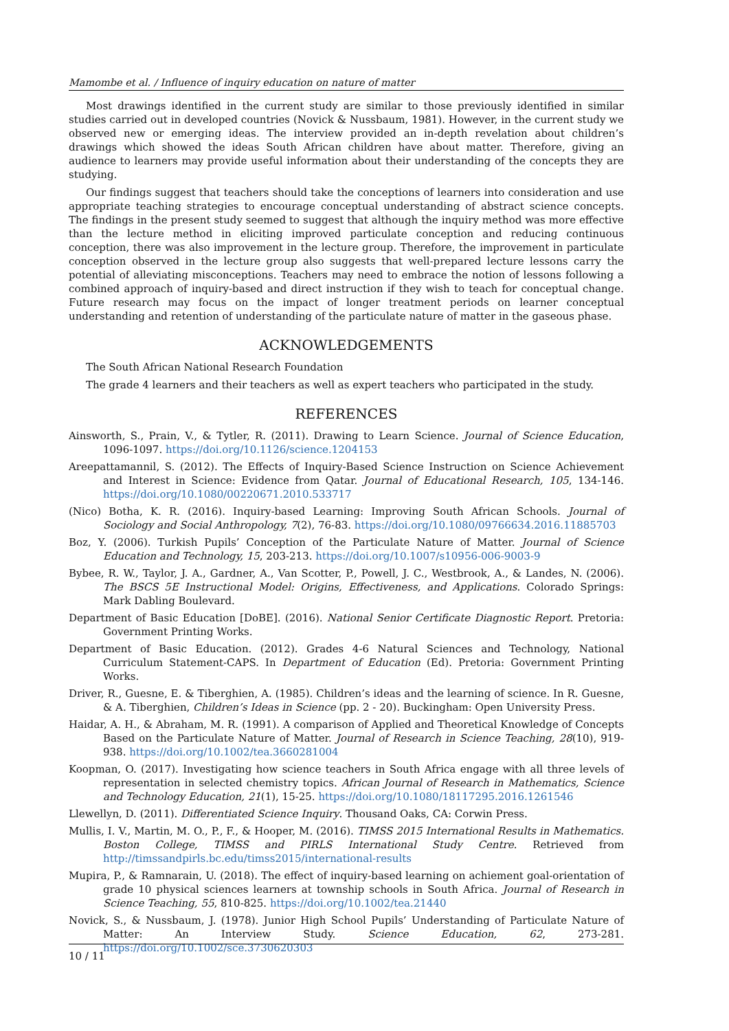Mamombe et al. / Influence of inquiry education on nature of matter
Most drawings identified in the current study are similar to those previously identified in similar studies carried out in developed countries (Novick & Nussbaum, 1981). However, in the current study we observed new or emerging ideas. The interview provided an in-depth revelation about children’s drawings which showed the ideas South African children have about matter. Therefore, giving an audience to learners may provide useful information about their understanding of the concepts they are studying.
Our findings suggest that teachers should take the conceptions of learners into consideration and use appropriate teaching strategies to encourage conceptual understanding of abstract science concepts. The findings in the present study seemed to suggest that although the inquiry method was more effective than the lecture method in eliciting improved particulate conception and reducing continuous conception, there was also improvement in the lecture group. Therefore, the improvement in particulate conception observed in the lecture group also suggests that well-prepared lecture lessons carry the potential of alleviating misconceptions. Teachers may need to embrace the notion of lessons following a combined approach of inquiry-based and direct instruction if they wish to teach for conceptual change. Future research may focus on the impact of longer treatment periods on learner conceptual understanding and retention of understanding of the particulate nature of matter in the gaseous phase.
ACKNOWLEDGEMENTS
The South African National Research Foundation
The grade 4 learners and their teachers as well as expert teachers who participated in the study.
REFERENCES
Ainsworth, S., Prain, V., & Tytler, R. (2011). Drawing to Learn Science. Journal of Science Education, 1096-1097. https://doi.org/10.1126/science.1204153
Areepattamannil, S. (2012). The Effects of Inquiry-Based Science Instruction on Science Achievement and Interest in Science: Evidence from Qatar. Journal of Educational Research, 105, 134-146. https://doi.org/10.1080/00220671.2010.533717
(Nico) Botha, K. R. (2016). Inquiry-based Learning: Improving South African Schools. Journal of Sociology and Social Anthropology, 7(2), 76-83. https://doi.org/10.1080/09766634.2016.11885703
Boz, Y. (2006). Turkish Pupils’ Conception of the Particulate Nature of Matter. Journal of Science Education and Technology, 15, 203-213. https://doi.org/10.1007/s10956-006-9003-9
Bybee, R. W., Taylor, J. A., Gardner, A., Van Scotter, P., Powell, J. C., Westbrook, A., & Landes, N. (2006). The BSCS 5E Instructional Model: Origins, Effectiveness, and Applications. Colorado Springs: Mark Dabling Boulevard.
Department of Basic Education [DoBE]. (2016). National Senior Certificate Diagnostic Report. Pretoria: Government Printing Works.
Department of Basic Education. (2012). Grades 4-6 Natural Sciences and Technology, National Curriculum Statement-CAPS. In Department of Education (Ed). Pretoria: Government Printing Works.
Driver, R., Guesne, E. & Tiberghien, A. (1985). Children’s ideas and the learning of science. In R. Guesne, & A. Tiberghien, Children’s Ideas in Science (pp. 2 - 20). Buckingham: Open University Press.
Haidar, A. H., & Abraham, M. R. (1991). A comparison of Applied and Theoretical Knowledge of Concepts Based on the Particulate Nature of Matter. Journal of Research in Science Teaching, 28(10), 919-938. https://doi.org/10.1002/tea.3660281004
Koopman, O. (2017). Investigating how science teachers in South Africa engage with all three levels of representation in selected chemistry topics. African Journal of Research in Mathematics, Science and Technology Education, 21(1), 15-25. https://doi.org/10.1080/18117295.2016.1261546
Llewellyn, D. (2011). Differentiated Science Inquiry. Thousand Oaks, CA: Corwin Press.
Mullis, I. V., Martin, M. O., P., F., & Hooper, M. (2016). TIMSS 2015 International Results in Mathematics. Boston College, TIMSS and PIRLS International Study Centre. Retrieved from http://timssandpirls.bc.edu/timss2015/international-results
Mupira, P., & Ramnarain, U. (2018). The effect of inquiry-based learning on achiement goal-orientation of grade 10 physical sciences learners at township schools in South Africa. Journal of Research in Science Teaching, 55, 810-825. https://doi.org/10.1002/tea.21440
Novick, S., & Nussbaum, J. (1978). Junior High School Pupils’ Understanding of Particulate Nature of Matter: An Interview Study. Science Education, 62, 273-281. https://doi.org/10.1002/sce.3730620303
10 / 11